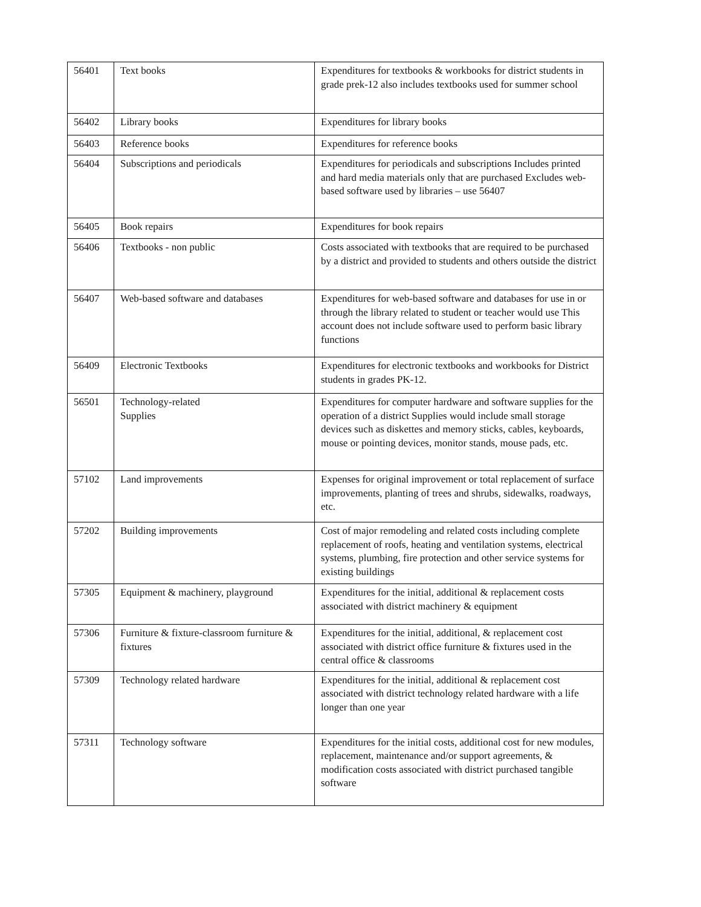| 56401 | Text books | Expenditures for textbooks & workbooks for district students in grade prek-12 also includes textbooks used for summer school |
| 56402 | Library books | Expenditures for library books |
| 56403 | Reference books | Expenditures for reference books |
| 56404 | Subscriptions and periodicals | Expenditures for periodicals and subscriptions Includes printed and hard media materials only that are purchased Excludes web-based software used by libraries – use 56407 |
| 56405 | Book repairs | Expenditures for book repairs |
| 56406 | Textbooks - non public | Costs associated with textbooks that are required to be purchased by a district and provided to students and others outside the district |
| 56407 | Web-based software and databases | Expenditures for web-based software and databases for use in or through the library related to student or teacher would use This account does not include software used to perform basic library functions |
| 56409 | Electronic Textbooks | Expenditures for electronic textbooks and workbooks for District students in grades PK-12. |
| 56501 | Technology-related Supplies | Expenditures for computer hardware and software supplies for the operation of a district Supplies would include small storage devices such as diskettes and memory sticks, cables, keyboards, mouse or pointing devices, monitor stands, mouse pads, etc. |
| 57102 | Land improvements | Expenses for original improvement or total replacement of surface improvements, planting of trees and shrubs, sidewalks, roadways, etc. |
| 57202 | Building improvements | Cost of major remodeling and related costs including complete replacement of roofs, heating and ventilation systems, electrical systems, plumbing, fire protection and other service systems for existing buildings |
| 57305 | Equipment & machinery, playground | Expenditures for the initial, additional & replacement costs associated with district machinery & equipment |
| 57306 | Furniture & fixture-classroom furniture & fixtures | Expenditures for the initial, additional, & replacement cost associated with district office furniture & fixtures used in the central office & classrooms |
| 57309 | Technology related hardware | Expenditures for the initial, additional & replacement cost associated with district technology related hardware with a life longer than one year |
| 57311 | Technology software | Expenditures for the initial costs, additional cost for new modules, replacement, maintenance and/or support agreements, & modification costs associated with district purchased tangible software |